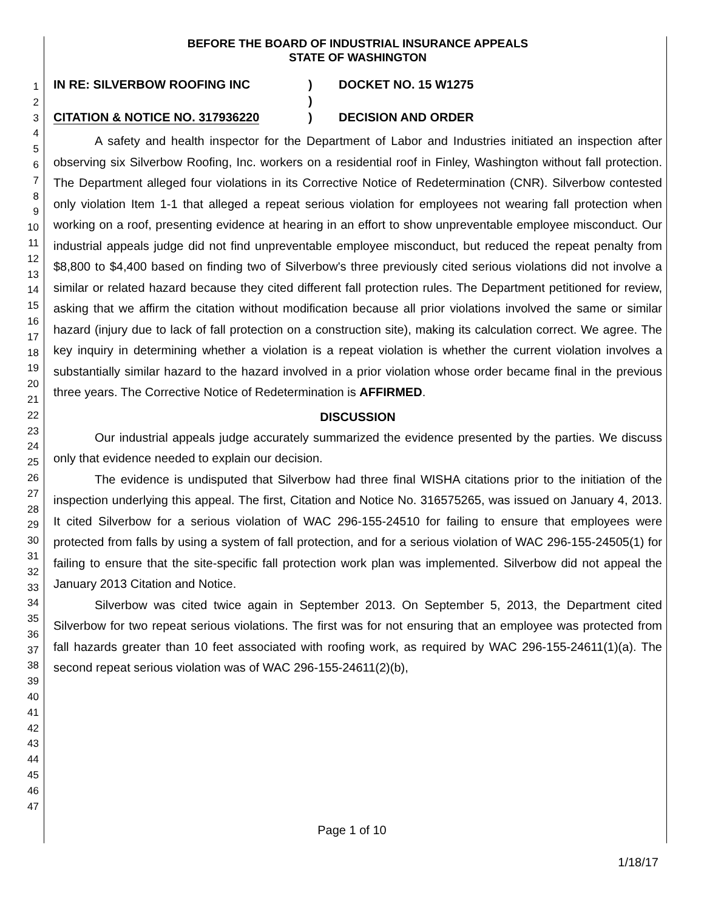1
2
3
4
5
6
7
8
9
10
11
12
13
14
15
16
17
18
19
20
21
22
23
24
25
26
27
28
29
30
31
32
33
34
35
36
37
38
39
40
41
42
43
44
45
46
47
BEFORE THE BOARD OF INDUSTRIAL INSURANCE APPEALS
STATE OF WASHINGTON
IN RE: SILVERBOW ROOFING INC
CITATION & NOTICE NO. 317936220
)
)
)
DOCKET NO. 15 W1275
DECISION AND ORDER
A safety and health inspector for the Department of Labor and Industries initiated an inspection after observing six Silverbow Roofing, Inc. workers on a residential roof in Finley, Washington without fall protection. The Department alleged four violations in its Corrective Notice of Redetermination (CNR). Silverbow contested only violation Item 1-1 that alleged a repeat serious violation for employees not wearing fall protection when working on a roof, presenting evidence at hearing in an effort to show unpreventable employee misconduct. Our industrial appeals judge did not find unpreventable employee misconduct, but reduced the repeat penalty from $8,800 to $4,400 based on finding two of Silverbow's three previously cited serious violations did not involve a similar or related hazard because they cited different fall protection rules. The Department petitioned for review, asking that we affirm the citation without modification because all prior violations involved the same or similar hazard (injury due to lack of fall protection on a construction site), making its calculation correct. We agree. The key inquiry in determining whether a violation is a repeat violation is whether the current violation involves a substantially similar hazard to the hazard involved in a prior violation whose order became final in the previous three years. The Corrective Notice of Redetermination is AFFIRMED.
DISCUSSION
Our industrial appeals judge accurately summarized the evidence presented by the parties. We discuss only that evidence needed to explain our decision.
The evidence is undisputed that Silverbow had three final WISHA citations prior to the initiation of the inspection underlying this appeal. The first, Citation and Notice No. 316575265, was issued on January 4, 2013. It cited Silverbow for a serious violation of WAC 296-155-24510 for failing to ensure that employees were protected from falls by using a system of fall protection, and for a serious violation of WAC 296-155-24505(1) for failing to ensure that the site-specific fall protection work plan was implemented. Silverbow did not appeal the January 2013 Citation and Notice.
Silverbow was cited twice again in September 2013. On September 5, 2013, the Department cited Silverbow for two repeat serious violations. The first was for not ensuring that an employee was protected from fall hazards greater than 10 feet associated with roofing work, as required by WAC 296-155-24611(1)(a). The second repeat serious violation was of WAC 296-155-24611(2)(b),
Page 1 of 10
1/18/17